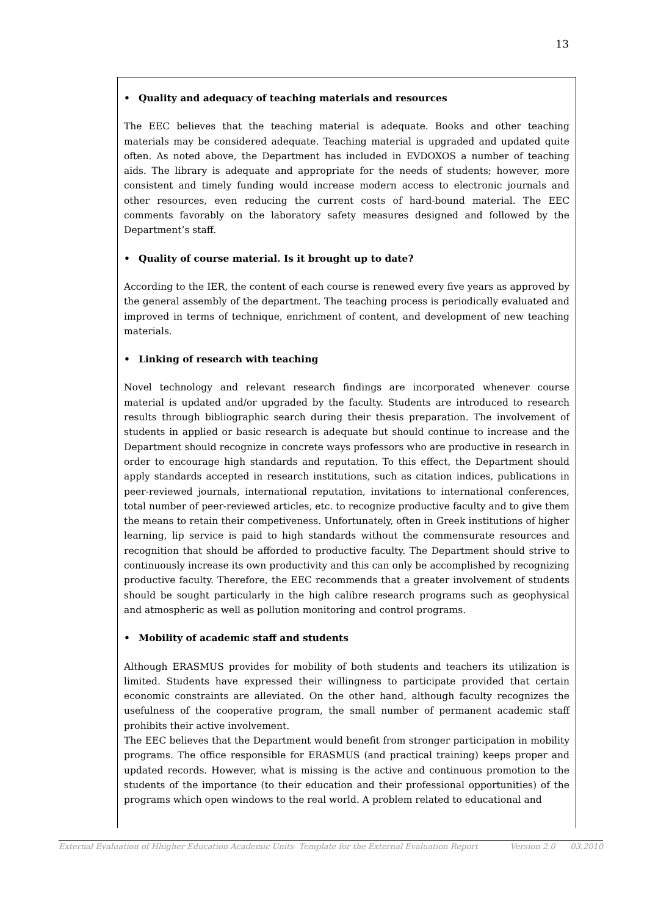13
• Quality and adequacy of teaching materials and resources
The EEC believes that the teaching material is adequate. Books and other teaching materials may be considered adequate. Teaching material is upgraded and updated quite often. As noted above, the Department has included in EVDOXOS a number of teaching aids. The library is adequate and appropriate for the needs of students; however, more consistent and timely funding would increase modern access to electronic journals and other resources, even reducing the current costs of hard-bound material. The EEC comments favorably on the laboratory safety measures designed and followed by the Department’s staff.
• Quality of course material. Is it brought up to date?
According to the IER, the content of each course is renewed every five years as approved by the general assembly of the department. The teaching process is periodically evaluated and improved in terms of technique, enrichment of content, and development of new teaching materials.
• Linking of research with teaching
Novel technology and relevant research findings are incorporated whenever course material is updated and/or upgraded by the faculty. Students are introduced to research results through bibliographic search during their thesis preparation. The involvement of students in applied or basic research is adequate but should continue to increase and the Department should recognize in concrete ways professors who are productive in research in order to encourage high standards and reputation. To this effect, the Department should apply standards accepted in research institutions, such as citation indices, publications in peer-reviewed journals, international reputation, invitations to international conferences, total number of peer-reviewed articles, etc. to recognize productive faculty and to give them the means to retain their competiveness. Unfortunately, often in Greek institutions of higher learning, lip service is paid to high standards without the commensurate resources and recognition that should be afforded to productive faculty. The Department should strive to continuously increase its own productivity and this can only be accomplished by recognizing productive faculty. Therefore, the EEC recommends that a greater involvement of students should be sought particularly in the high calibre research programs such as geophysical and atmospheric as well as pollution monitoring and control programs.
• Mobility of academic staff and students
Although ERASMUS provides for mobility of both students and teachers its utilization is limited. Students have expressed their willingness to participate provided that certain economic constraints are alleviated. On the other hand, although faculty recognizes the usefulness of the cooperative program, the small number of permanent academic staff prohibits their active involvement.
The EEC believes that the Department would benefit from stronger participation in mobility programs. The office responsible for ERASMUS (and practical training) keeps proper and updated records. However, what is missing is the active and continuous promotion to the students of the importance (to their education and their professional opportunities) of the programs which open windows to the real world. A problem related to educational and
External Evaluation of Hhigher Education Academic Units- Template for the External Evaluation Report Version 2.0 03.2010